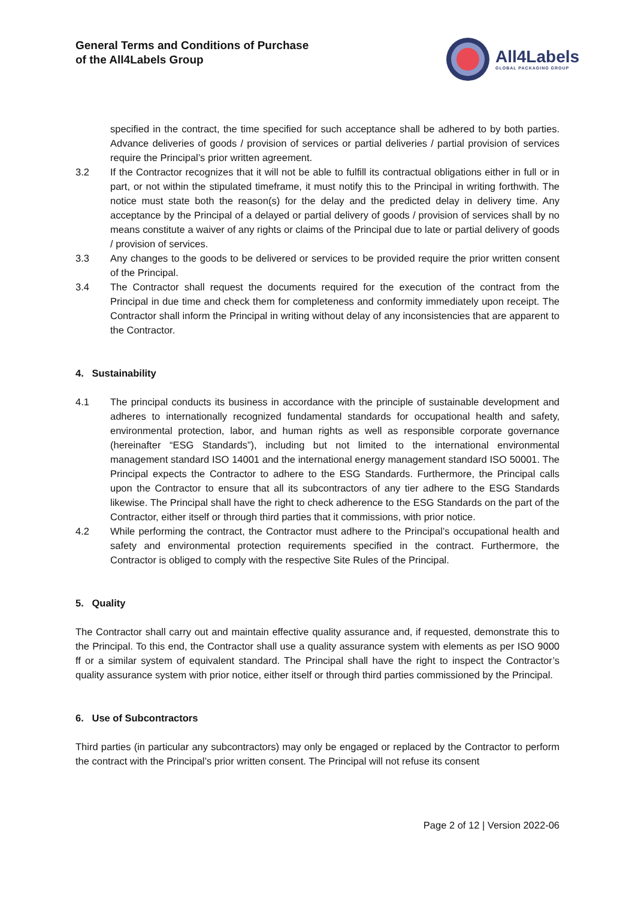General Terms and Conditions of Purchase
of the All4Labels Group
All4Labels
GLOBAL PACKAGING GROUP
specified in the contract, the time specified for such acceptance shall be adhered to by both parties. Advance deliveries of goods / provision of services or partial deliveries / partial provision of services require the Principal’s prior written agreement.
3.2 If the Contractor recognizes that it will not be able to fulfill its contractual obligations either in full or in part, or not within the stipulated timeframe, it must notify this to the Principal in writing forthwith. The notice must state both the reason(s) for the delay and the predicted delay in delivery time. Any acceptance by the Principal of a delayed or partial delivery of goods / provision of services shall by no means constitute a waiver of any rights or claims of the Principal due to late or partial delivery of goods / provision of services.
3.3 Any changes to the goods to be delivered or services to be provided require the prior written consent of the Principal.
3.4 The Contractor shall request the documents required for the execution of the contract from the Principal in due time and check them for completeness and conformity immediately upon receipt. The Contractor shall inform the Principal in writing without delay of any inconsistencies that are apparent to the Contractor.
4. Sustainability
4.1 The principal conducts its business in accordance with the principle of sustainable development and adheres to internationally recognized fundamental standards for occupational health and safety, environmental protection, labor, and human rights as well as responsible corporate governance (hereinafter “ESG Standards”), including but not limited to the international environmental management standard ISO 14001 and the international energy management standard ISO 50001. The Principal expects the Contractor to adhere to the ESG Standards. Furthermore, the Principal calls upon the Contractor to ensure that all its subcontractors of any tier adhere to the ESG Standards likewise. The Principal shall have the right to check adherence to the ESG Standards on the part of the Contractor, either itself or through third parties that it commissions, with prior notice.
4.2 While performing the contract, the Contractor must adhere to the Principal’s occupational health and safety and environmental protection requirements specified in the contract. Furthermore, the Contractor is obliged to comply with the respective Site Rules of the Principal.
5. Quality
The Contractor shall carry out and maintain effective quality assurance and, if requested, demonstrate this to the Principal. To this end, the Contractor shall use a quality assurance system with elements as per ISO 9000 ff or a similar system of equivalent standard. The Principal shall have the right to inspect the Contractor’s quality assurance system with prior notice, either itself or through third parties commissioned by the Principal.
6. Use of Subcontractors
Third parties (in particular any subcontractors) may only be engaged or replaced by the Contractor to perform the contract with the Principal’s prior written consent. The Principal will not refuse its consent
Page 2 of 12 | Version 2022-06